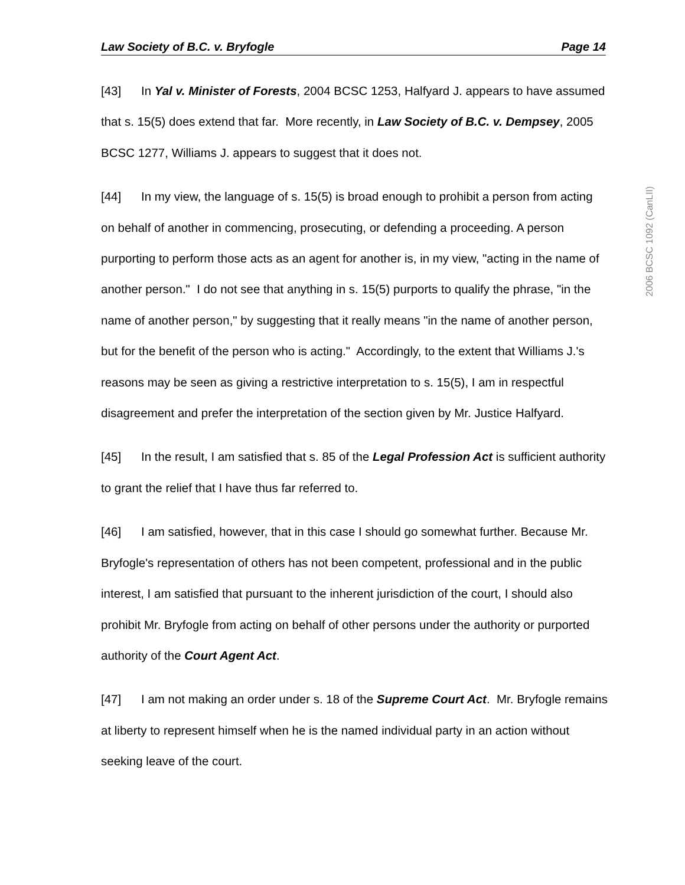Law Society of B.C. v. Bryfogle Page 14
[43] In Yal v. Minister of Forests, 2004 BCSC 1253, Halfyard J. appears to have assumed that s. 15(5) does extend that far. More recently, in Law Society of B.C. v. Dempsey, 2005 BCSC 1277, Williams J. appears to suggest that it does not.
[44] In my view, the language of s. 15(5) is broad enough to prohibit a person from acting on behalf of another in commencing, prosecuting, or defending a proceeding. A person purporting to perform those acts as an agent for another is, in my view, "acting in the name of another person." I do not see that anything in s. 15(5) purports to qualify the phrase, "in the name of another person," by suggesting that it really means "in the name of another person, but for the benefit of the person who is acting." Accordingly, to the extent that Williams J.'s reasons may be seen as giving a restrictive interpretation to s. 15(5), I am in respectful disagreement and prefer the interpretation of the section given by Mr. Justice Halfyard.
[45] In the result, I am satisfied that s. 85 of the Legal Profession Act is sufficient authority to grant the relief that I have thus far referred to.
[46] I am satisfied, however, that in this case I should go somewhat further. Because Mr. Bryfogle's representation of others has not been competent, professional and in the public interest, I am satisfied that pursuant to the inherent jurisdiction of the court, I should also prohibit Mr. Bryfogle from acting on behalf of other persons under the authority or purported authority of the Court Agent Act.
[47] I am not making an order under s. 18 of the Supreme Court Act. Mr. Bryfogle remains at liberty to represent himself when he is the named individual party in an action without seeking leave of the court.
2006 BCSC 1092 (CanLII)